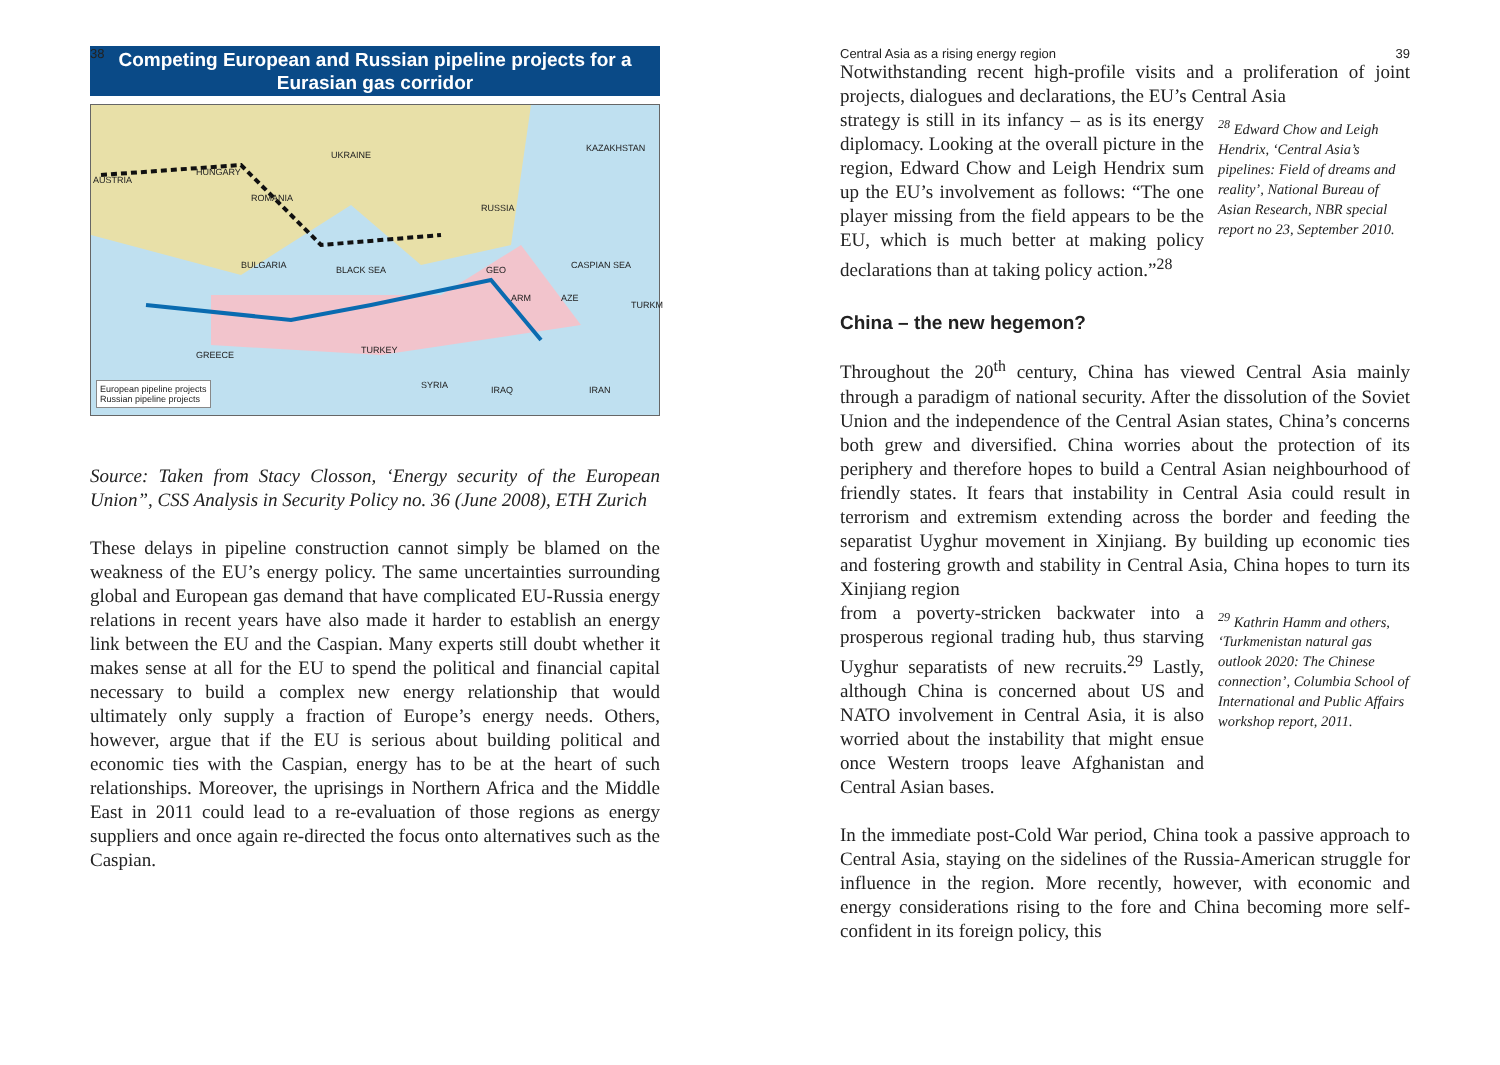38
Competing European and Russian pipeline projects for a Eurasian gas corridor
UKRAINE
KAZAKHSTAN
HUNGARY
AUSTRIA
ROMANIA
RUSSIA
BULGARIA BLACK SEA GEO CASPIAN SEA
ARM AZE
TURKM
TURKEY GREECE
SYRIA IRAQ IRAN
European pipeline projects
Russian pipeline projects
Source: Taken from Stacy Closson, ‘Energy security of the European Union”, CSS Analysis in Security Policy no. 36 (June 2008), ETH Zurich
These delays in pipeline construction cannot simply be blamed on the weakness of the EU’s energy policy. The same uncertainties surrounding global and European gas demand that have complicated EU-Russia energy relations in recent years have also made it harder to establish an energy link between the EU and the Caspian. Many experts still doubt whether it makes sense at all for the EU to spend the political and financial capital necessary to build a complex new energy relationship that would ultimately only supply a fraction of Europe’s energy needs. Others, however, argue that if the EU is serious about building political and economic ties with the Caspian, energy has to be at the heart of such relationships. Moreover, the uprisings in Northern Africa and the Middle East in 2011 could lead to a re-evaluation of those regions as energy suppliers and once again re-directed the focus onto alternatives such as the Caspian.
Central Asia as a rising energy region 39
Notwithstanding recent high-profile visits and a proliferation of joint projects, dialogues and declarations, the EU’s Central Asia
strategy is still in its infancy – as is its energy diplomacy. Looking at the overall picture in the region, Edward Chow and Leigh Hendrix sum up the EU’s involvement as follows: “The one player missing from the field appears to be the EU, which is much better at making policy declarations than at taking policy action.”<sup>28</sup>
<sup>28</sup> Edward Chow and Leigh Hendrix, ‘Central Asia’s pipelines: Field of dreams and reality’, National Bureau of Asian Research, NBR special report no 23, September 2010.
China – the new hegemon?
Throughout the 20<sup>th</sup> century, China has viewed Central Asia mainly through a paradigm of national security. After the dissolution of the Soviet Union and the independence of the Central Asian states, China’s concerns both grew and diversified. China worries about the protection of its periphery and therefore hopes to build a Central Asian neighbourhood of friendly states. It fears that instability in Central Asia could result in terrorism and extremism extending across the border and feeding the separatist Uyghur movement in Xinjiang. By building up economic ties and fostering growth and stability in Central Asia, China hopes to turn its Xinjiang region
from a poverty-stricken backwater into a prosperous regional trading hub, thus starving Uyghur separatists of new recruits.<sup>29</sup> Lastly, although China is concerned about US and NATO involvement in Central Asia, it is also worried about the instability that might ensue once Western troops leave Afghanistan and Central Asian bases.
<sup>29</sup> Kathrin Hamm and others, ‘Turkmenistan natural gas outlook 2020: The Chinese connection’, Columbia School of International and Public Affairs workshop report, 2011.
In the immediate post-Cold War period, China took a passive approach to Central Asia, staying on the sidelines of the Russia-American struggle for influence in the region. More recently, however, with economic and energy considerations rising to the fore and China becoming more self-confident in its foreign policy, this